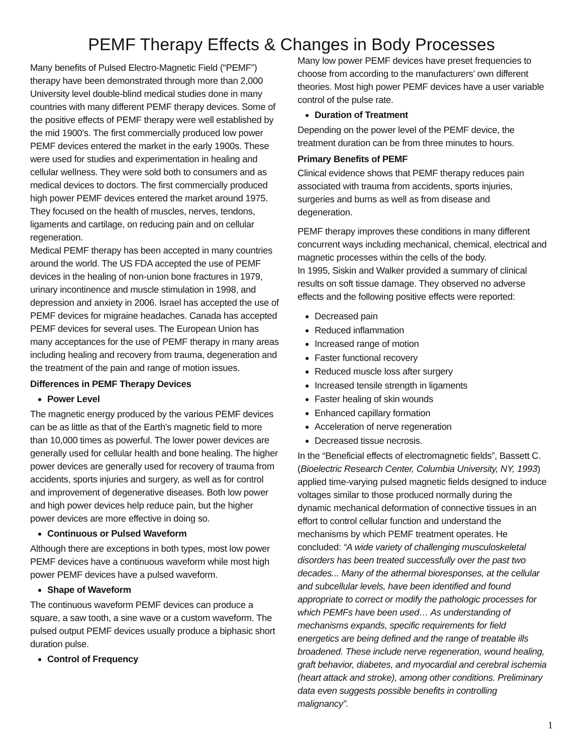PEMF Therapy Effects & Changes in Body Processes
Many benefits of Pulsed Electro-Magnetic Field (“PEMF”) therapy have been demonstrated through more than 2,000 University level double-blind medical studies done in many countries with many different PEMF therapy devices. Some of the positive effects of PEMF therapy were well established by the mid 1900’s. The first commercially produced low power PEMF devices entered the market in the early 1900s. These were used for studies and experimentation in healing and cellular wellness. They were sold both to consumers and as medical devices to doctors. The first commercially produced high power PEMF devices entered the market around 1975. They focused on the health of muscles, nerves, tendons, ligaments and cartilage, on reducing pain and on cellular regeneration.
Medical PEMF therapy has been accepted in many countries around the world. The US FDA accepted the use of PEMF devices in the healing of non-union bone fractures in 1979, urinary incontinence and muscle stimulation in 1998, and depression and anxiety in 2006. Israel has accepted the use of PEMF devices for migraine headaches. Canada has accepted PEMF devices for several uses. The European Union has many acceptances for the use of PEMF therapy in many areas including healing and recovery from trauma, degeneration and the treatment of the pain and range of motion issues.
Differences in PEMF Therapy Devices
Power Level
The magnetic energy produced by the various PEMF devices can be as little as that of the Earth’s magnetic field to more than 10,000 times as powerful. The lower power devices are generally used for cellular health and bone healing. The higher power devices are generally used for recovery of trauma from accidents, sports injuries and surgery, as well as for control and improvement of degenerative diseases. Both low power and high power devices help reduce pain, but the higher power devices are more effective in doing so.
Continuous or Pulsed Waveform
Although there are exceptions in both types, most low power PEMF devices have a continuous waveform while most high power PEMF devices have a pulsed waveform.
Shape of Waveform
The continuous waveform PEMF devices can produce a square, a saw tooth, a sine wave or a custom waveform. The pulsed output PEMF devices usually produce a biphasic short duration pulse.
Control of Frequency
Many low power PEMF devices have preset frequencies to choose from according to the manufacturers’ own different theories. Most high power PEMF devices have a user variable control of the pulse rate.
Duration of Treatment
Depending on the power level of the PEMF device, the treatment duration can be from three minutes to hours.
Primary Benefits of PEMF
Clinical evidence shows that PEMF therapy reduces pain associated with trauma from accidents, sports injuries, surgeries and burns as well as from disease and degeneration.
PEMF therapy improves these conditions in many different concurrent ways including mechanical, chemical, electrical and magnetic processes within the cells of the body.
In 1995, Siskin and Walker provided a summary of clinical results on soft tissue damage. They observed no adverse effects and the following positive effects were reported:
Decreased pain
Reduced inflammation
Increased range of motion
Faster functional recovery
Reduced muscle loss after surgery
Increased tensile strength in ligaments
Faster healing of skin wounds
Enhanced capillary formation
Acceleration of nerve regeneration
Decreased tissue necrosis.
In the “Beneficial effects of electromagnetic fields”, Bassett C. (Bioelectric Research Center, Columbia University, NY, 1993) applied time-varying pulsed magnetic fields designed to induce voltages similar to those produced normally during the dynamic mechanical deformation of connective tissues in an effort to control cellular function and understand the mechanisms by which PEMF treatment operates. He concluded: “A wide variety of challenging musculoskeletal disorders has been treated successfully over the past two decades... Many of the athermal bioresponses, at the cellular and subcellular levels, have been identified and found appropriate to correct or modify the pathologic processes for which PEMFs have been used… As understanding of mechanisms expands, specific requirements for field energetics are being defined and the range of treatable ills broadened. These include nerve regeneration, wound healing, graft behavior, diabetes, and myocardial and cerebral ischemia (heart attack and stroke), among other conditions. Preliminary data even suggests possible benefits in controlling malignancy”.
1